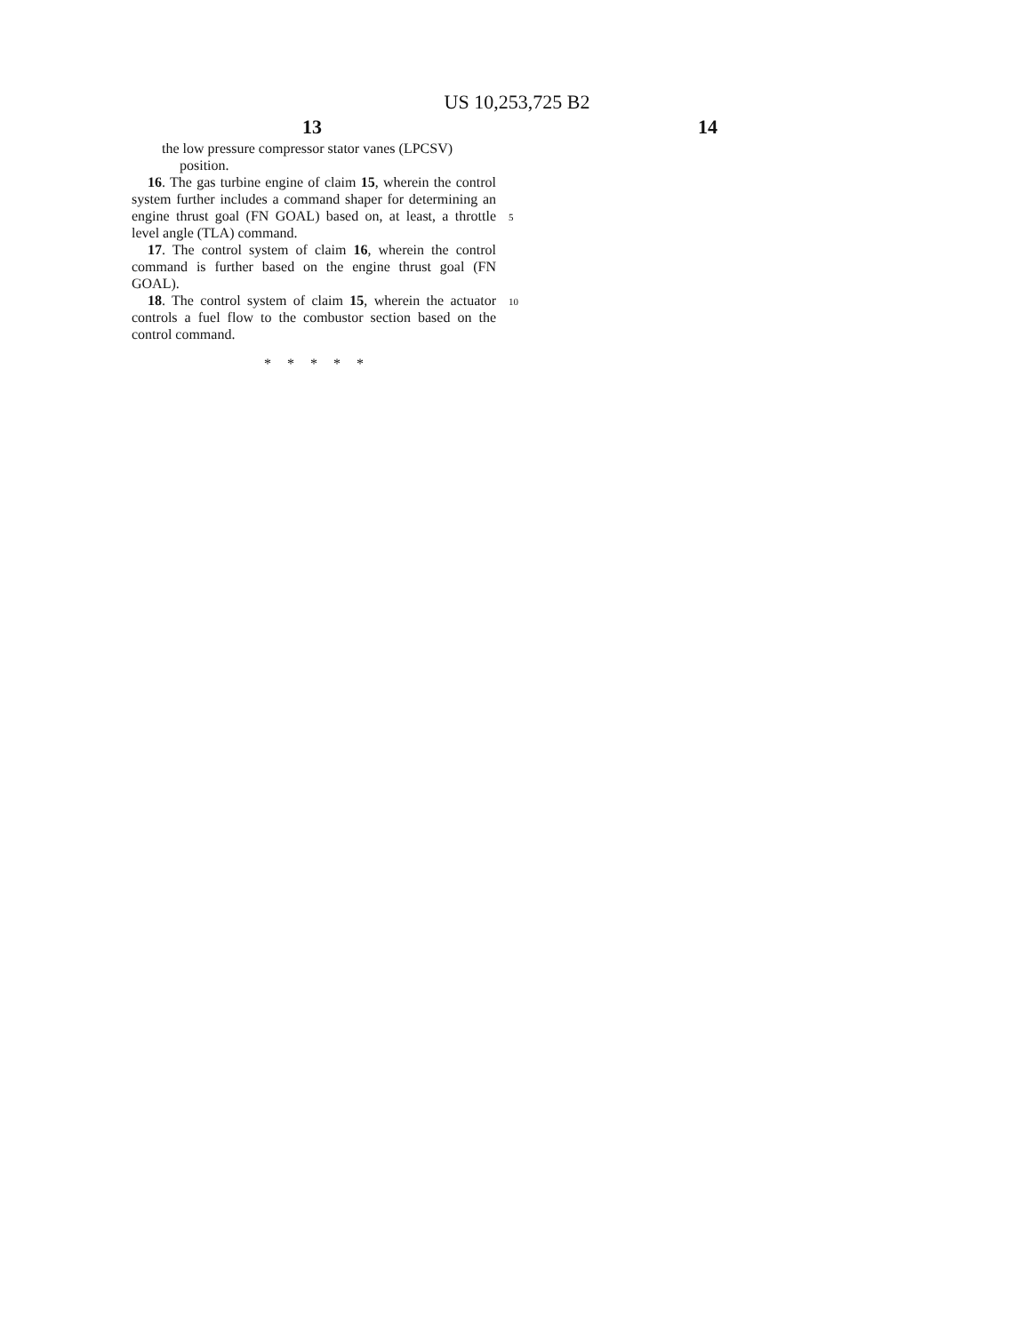US 10,253,725 B2
13 14
the low pressure compressor stator vanes (LPCSV)
position.
16. The gas turbine engine of claim 15, wherein the control system further includes a command shaper for determining an engine thrust goal (FN GOAL) based on, at least, a throttle level angle (TLA) command.
17. The control system of claim 16, wherein the control command is further based on the engine thrust goal (FN GOAL).
18. The control system of claim 15, wherein the actuator controls a fuel flow to the combustor section based on the control command.
* * * * *
5
10